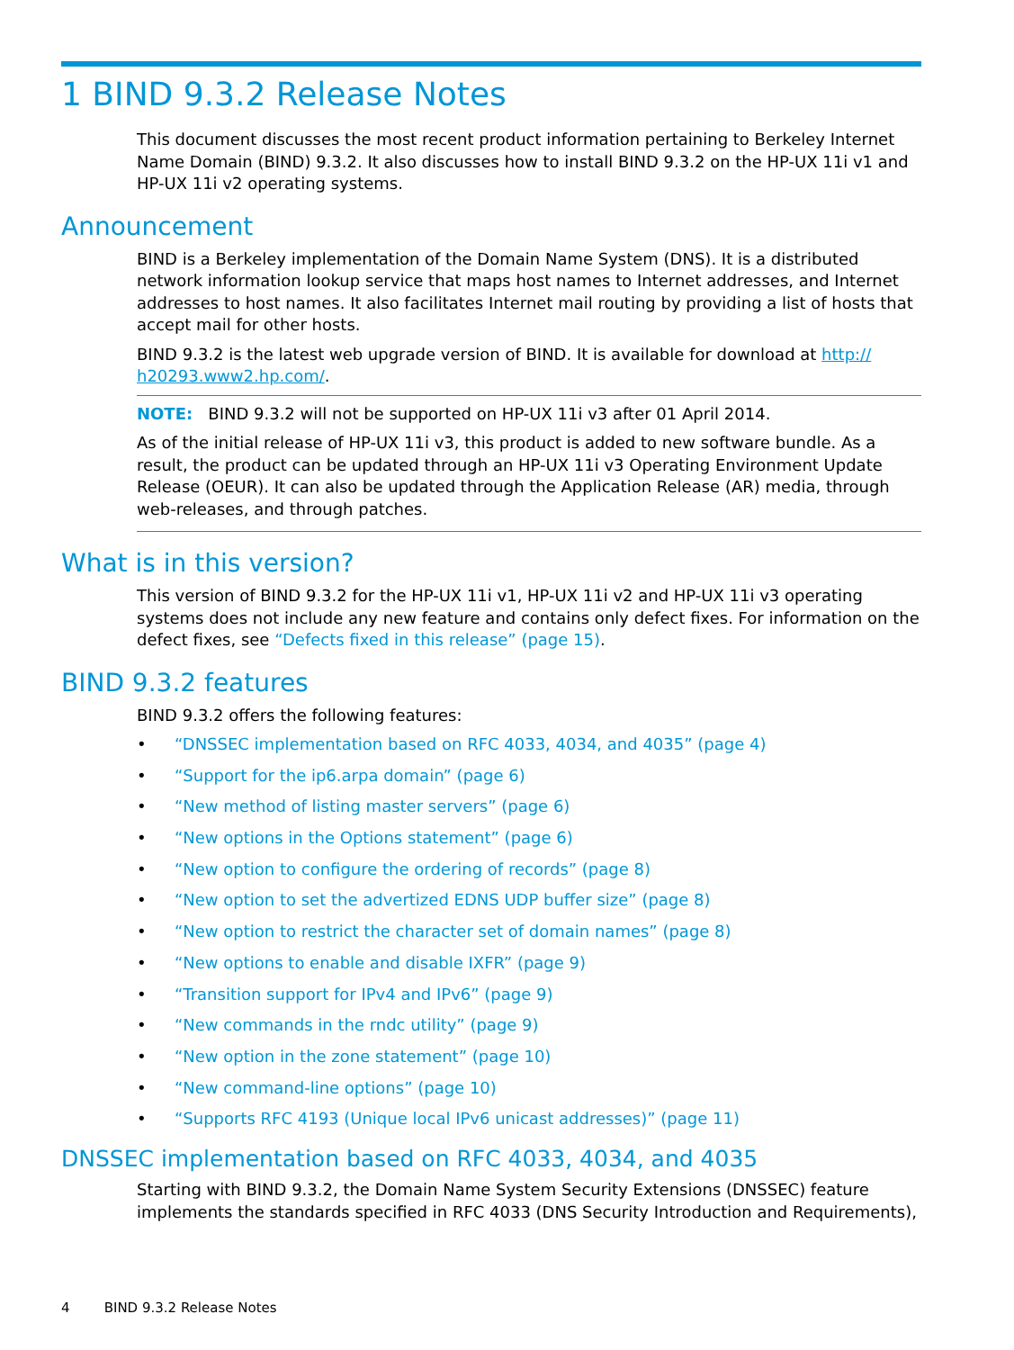1 BIND 9.3.2 Release Notes
This document discusses the most recent product information pertaining to Berkeley Internet Name Domain (BIND) 9.3.2. It also discusses how to install BIND 9.3.2 on the HP-UX 11i v1 and HP-UX 11i v2 operating systems.
Announcement
BIND is a Berkeley implementation of the Domain Name System (DNS). It is a distributed network information lookup service that maps host names to Internet addresses, and Internet addresses to host names. It also facilitates Internet mail routing by providing a list of hosts that accept mail for other hosts.
BIND 9.3.2 is the latest web upgrade version of BIND. It is available for download at http://
h20293.www2.hp.com/.
NOTE: BIND 9.3.2 will not be supported on HP-UX 11i v3 after 01 April 2014.
As of the initial release of HP-UX 11i v3, this product is added to new software bundle. As a result, the product can be updated through an HP-UX 11i v3 Operating Environment Update Release (OEUR). It can also be updated through the Application Release (AR) media, through web-releases, and through patches.
What is in this version?
This version of BIND 9.3.2 for the HP-UX 11i v1, HP-UX 11i v2 and HP-UX 11i v3 operating systems does not include any new feature and contains only defect fixes. For information on the defect fixes, see “Defects fixed in this release” (page 15).
BIND 9.3.2 features
BIND 9.3.2 offers the following features:
• “DNSSEC implementation based on RFC 4033, 4034, and 4035” (page 4)
• “Support for the ip6.arpa domain” (page 6)
• “New method of listing master servers” (page 6)
• “New options in the Options statement” (page 6)
• “New option to configure the ordering of records” (page 8)
• “New option to set the advertized EDNS UDP buffer size” (page 8)
• “New option to restrict the character set of domain names” (page 8)
• “New options to enable and disable IXFR” (page 9)
• “Transition support for IPv4 and IPv6” (page 9)
• “New commands in the rndc utility” (page 9)
• “New option in the zone statement” (page 10)
• “New command-line options” (page 10)
• “Supports RFC 4193 (Unique local IPv6 unicast addresses)” (page 11)
DNSSEC implementation based on RFC 4033, 4034, and 4035
Starting with BIND 9.3.2, the Domain Name System Security Extensions (DNSSEC) feature implements the standards specified in RFC 4033 (DNS Security Introduction and Requirements),
4 BIND 9.3.2 Release Notes